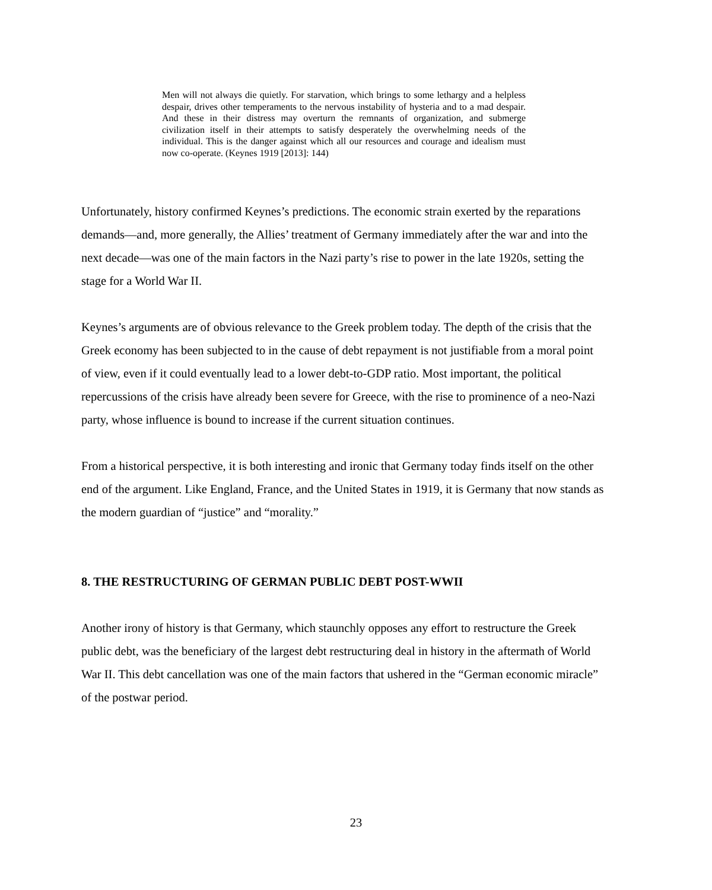Men will not always die quietly. For starvation, which brings to some lethargy and a helpless despair, drives other temperaments to the nervous instability of hysteria and to a mad despair. And these in their distress may overturn the remnants of organization, and submerge civilization itself in their attempts to satisfy desperately the overwhelming needs of the individual. This is the danger against which all our resources and courage and idealism must now co-operate. (Keynes 1919 [2013]: 144)
Unfortunately, history confirmed Keynes’s predictions. The economic strain exerted by the reparations demands—and, more generally, the Allies’ treatment of Germany immediately after the war and into the next decade—was one of the main factors in the Nazi party’s rise to power in the late 1920s, setting the stage for a World War II.
Keynes’s arguments are of obvious relevance to the Greek problem today. The depth of the crisis that the Greek economy has been subjected to in the cause of debt repayment is not justifiable from a moral point of view, even if it could eventually lead to a lower debt-to-GDP ratio. Most important, the political repercussions of the crisis have already been severe for Greece, with the rise to prominence of a neo-Nazi party, whose influence is bound to increase if the current situation continues.
From a historical perspective, it is both interesting and ironic that Germany today finds itself on the other end of the argument. Like England, France, and the United States in 1919, it is Germany that now stands as the modern guardian of “justice” and “morality.”
8. THE RESTRUCTURING OF GERMAN PUBLIC DEBT POST-WWII
Another irony of history is that Germany, which staunchly opposes any effort to restructure the Greek public debt, was the beneficiary of the largest debt restructuring deal in history in the aftermath of World War II. This debt cancellation was one of the main factors that ushered in the “German economic miracle” of the postwar period.
23